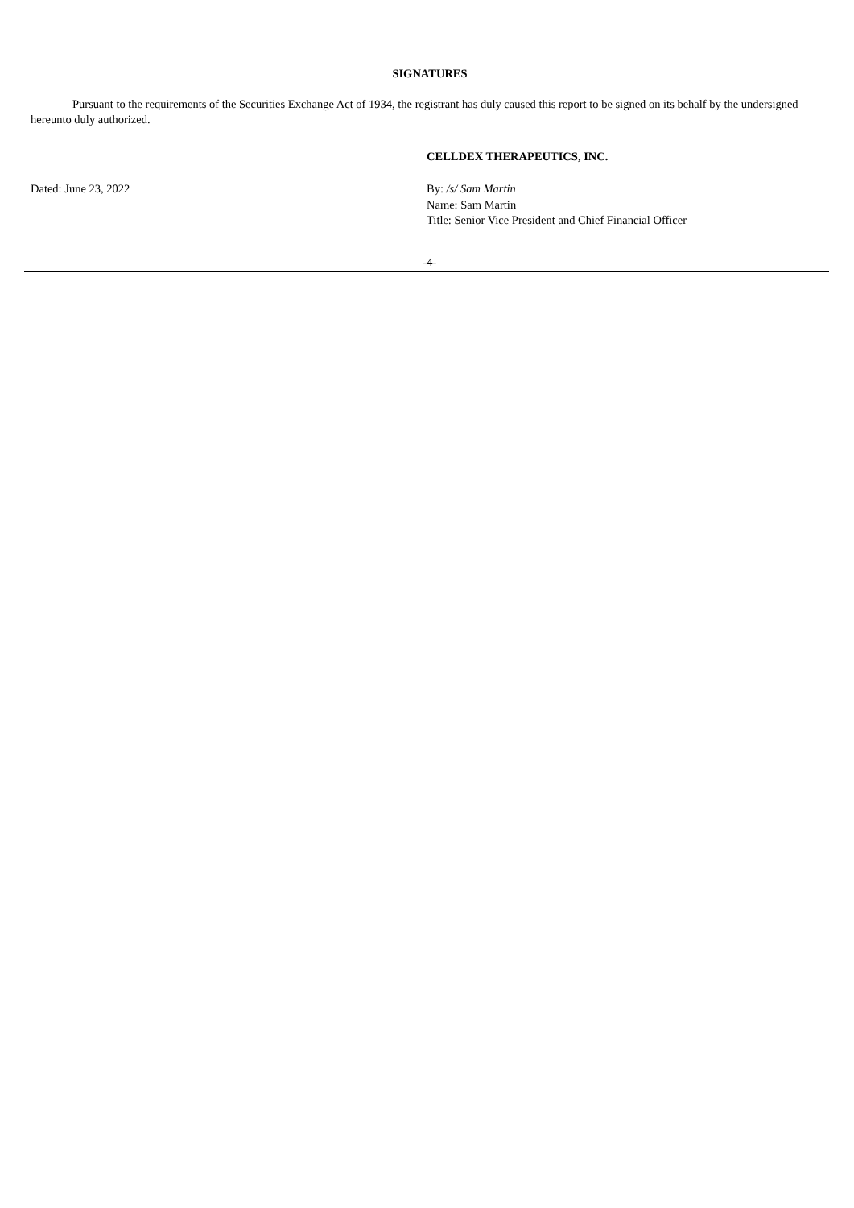SIGNATURES
Pursuant to the requirements of the Securities Exchange Act of 1934, the registrant has duly caused this report to be signed on its behalf by the undersigned hereunto duly authorized.
CELLDEX THERAPEUTICS, INC.
| Dated: June 23, 2022 | By: /s/ Sam Martin |
| | Name: Sam Martin |
| | Title: Senior Vice President and Chief Financial Officer |
-4-